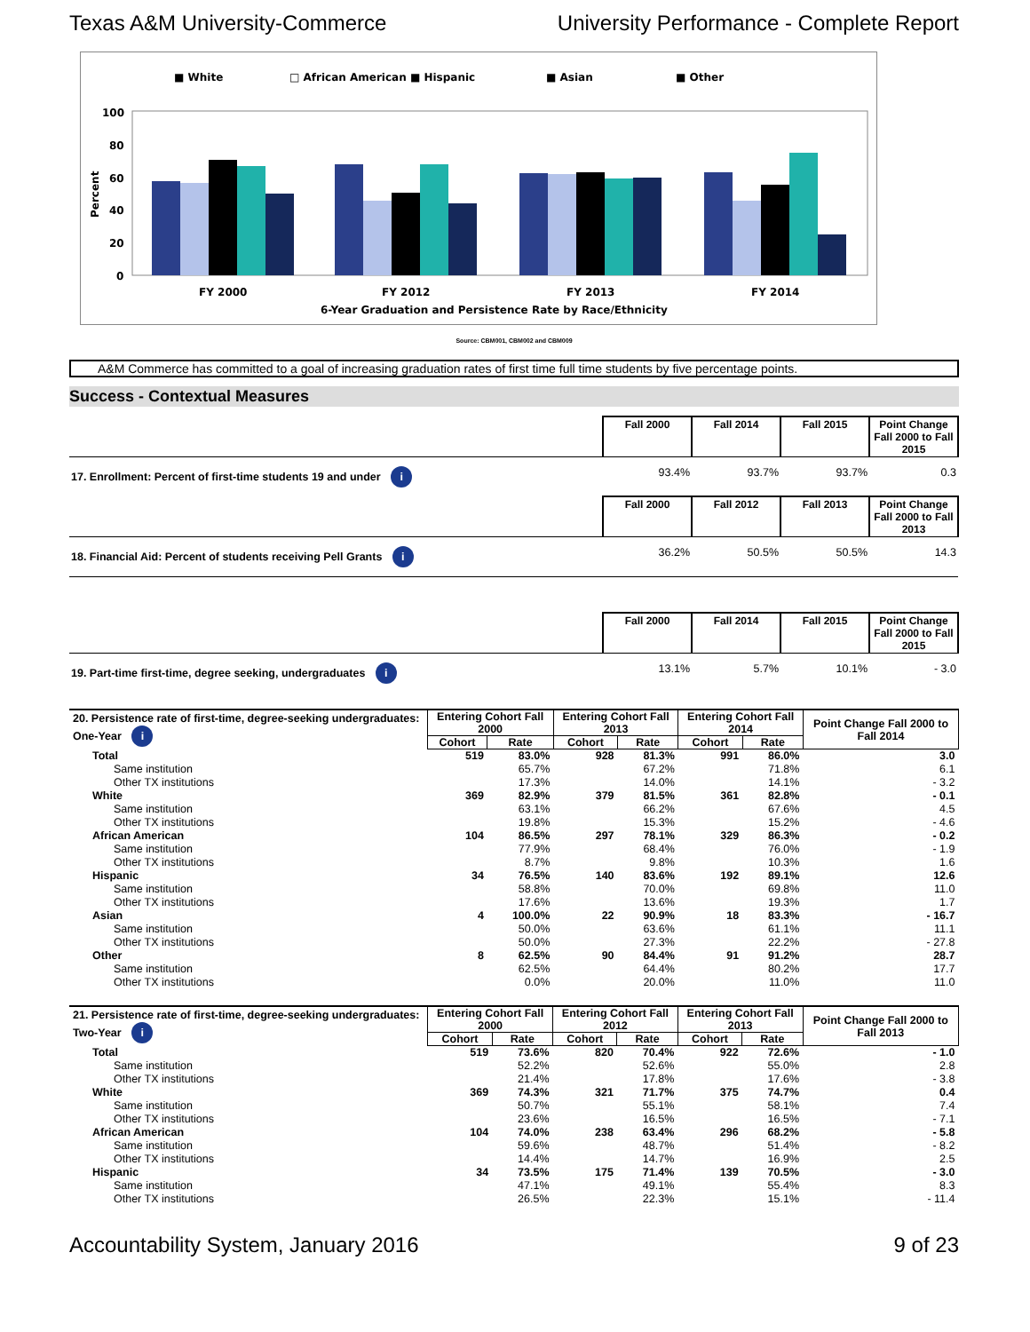Texas A&M University-Commerce University Performance - Complete Report
■ White
□ African American ■ Hispanic
■ Asian
■ Other
100
80
60
40
20
0
Percent
FY 2000
FY 2012
FY 2013
FY 2014
6-Year Graduation and Persistence Rate by Race/Ethnicity
Source: CBM001, CBM002 and CBM009
A&M Commerce has committed to a goal of increasing graduation rates of first time full time students by five percentage points.
Success - Contextual Measures
| | Fall 2000 | Fall 2014 | Fall 2015 | Point Change Fall 2000 to Fall 2015 |
| 17. Enrollment: Percent of first-time students 19 and under i | 93.4% | 93.7% | 93.7% | 0.3 |
| | Fall 2000 | Fall 2012 | Fall 2013 | Point Change Fall 2000 to Fall 2013 |
| 18. Financial Aid: Percent of students receiving Pell Grants i | 36.2% | 50.5% | 50.5% | 14.3 |
| | Fall 2000 | Fall 2014 | Fall 2015 | Point Change Fall 2000 to Fall 2015 |
| 19. Part-time first-time, degree seeking, undergraduates i | 13.1% | 5.7% | 10.1% | - 3.0 |
| 20. Persistence rate of first-time, degree-seeking undergraduates: One-Year i | Entering Cohort Fall 2000 | | Entering Cohort Fall 2013 | | Entering Cohort Fall 2014 | | Point Change Fall 2000 to Fall 2014 |
| | Cohort | Rate | Cohort | Rate | Cohort | Rate | |
| Total | 519 | 83.0% | 928 | 81.3% | 991 | 86.0% | 3.0 |
| Same institution | | 65.7% | | 67.2% | | 71.8% | 6.1 |
| Other TX institutions | | 17.3% | | 14.0% | | 14.1% | - 3.2 |
| White | 369 | 82.9% | 379 | 81.5% | 361 | 82.8% | - 0.1 |
| Same institution | | 63.1% | | 66.2% | | 67.6% | 4.5 |
| Other TX institutions | | 19.8% | | 15.3% | | 15.2% | - 4.6 |
| African American | 104 | 86.5% | 297 | 78.1% | 329 | 86.3% | - 0.2 |
| Same institution | | 77.9% | | 68.4% | | 76.0% | - 1.9 |
| Other TX institutions | | 8.7% | | 9.8% | | 10.3% | 1.6 |
| Hispanic | 34 | 76.5% | 140 | 83.6% | 192 | 89.1% | 12.6 |
| Same institution | | 58.8% | | 70.0% | | 69.8% | 11.0 |
| Other TX institutions | | 17.6% | | 13.6% | | 19.3% | 1.7 |
| Asian | 4 | 100.0% | 22 | 90.9% | 18 | 83.3% | - 16.7 |
| Same institution | | 50.0% | | 63.6% | | 61.1% | 11.1 |
| Other TX institutions | | 50.0% | | 27.3% | | 22.2% | - 27.8 |
| Other | 8 | 62.5% | 90 | 84.4% | 91 | 91.2% | 28.7 |
| Same institution | | 62.5% | | 64.4% | | 80.2% | 17.7 |
| Other TX institutions | | 0.0% | | 20.0% | | 11.0% | 11.0 |
| 21. Persistence rate of first-time, degree-seeking undergraduates: Two-Year i | Entering Cohort Fall 2000 | | Entering Cohort Fall 2012 | | Entering Cohort Fall 2013 | | Point Change Fall 2000 to Fall 2013 |
| | Cohort | Rate | Cohort | Rate | Cohort | Rate | |
| Total | 519 | 73.6% | 820 | 70.4% | 922 | 72.6% | - 1.0 |
| Same institution | | 52.2% | | 52.6% | | 55.0% | 2.8 |
| Other TX institutions | | 21.4% | | 17.8% | | 17.6% | - 3.8 |
| White | 369 | 74.3% | 321 | 71.7% | 375 | 74.7% | 0.4 |
| Same institution | | 50.7% | | 55.1% | | 58.1% | 7.4 |
| Other TX institutions | | 23.6% | | 16.5% | | 16.5% | - 7.1 |
| African American | 104 | 74.0% | 238 | 63.4% | 296 | 68.2% | - 5.8 |
| Same institution | | 59.6% | | 48.7% | | 51.4% | - 8.2 |
| Other TX institutions | | 14.4% | | 14.7% | | 16.9% | 2.5 |
| Hispanic | 34 | 73.5% | 175 | 71.4% | 139 | 70.5% | - 3.0 |
| Same institution | | 47.1% | | 49.1% | | 55.4% | 8.3 |
| Other TX institutions | | 26.5% | | 22.3% | | 15.1% | - 11.4 |
Accountability System, January 2016 9 of 23